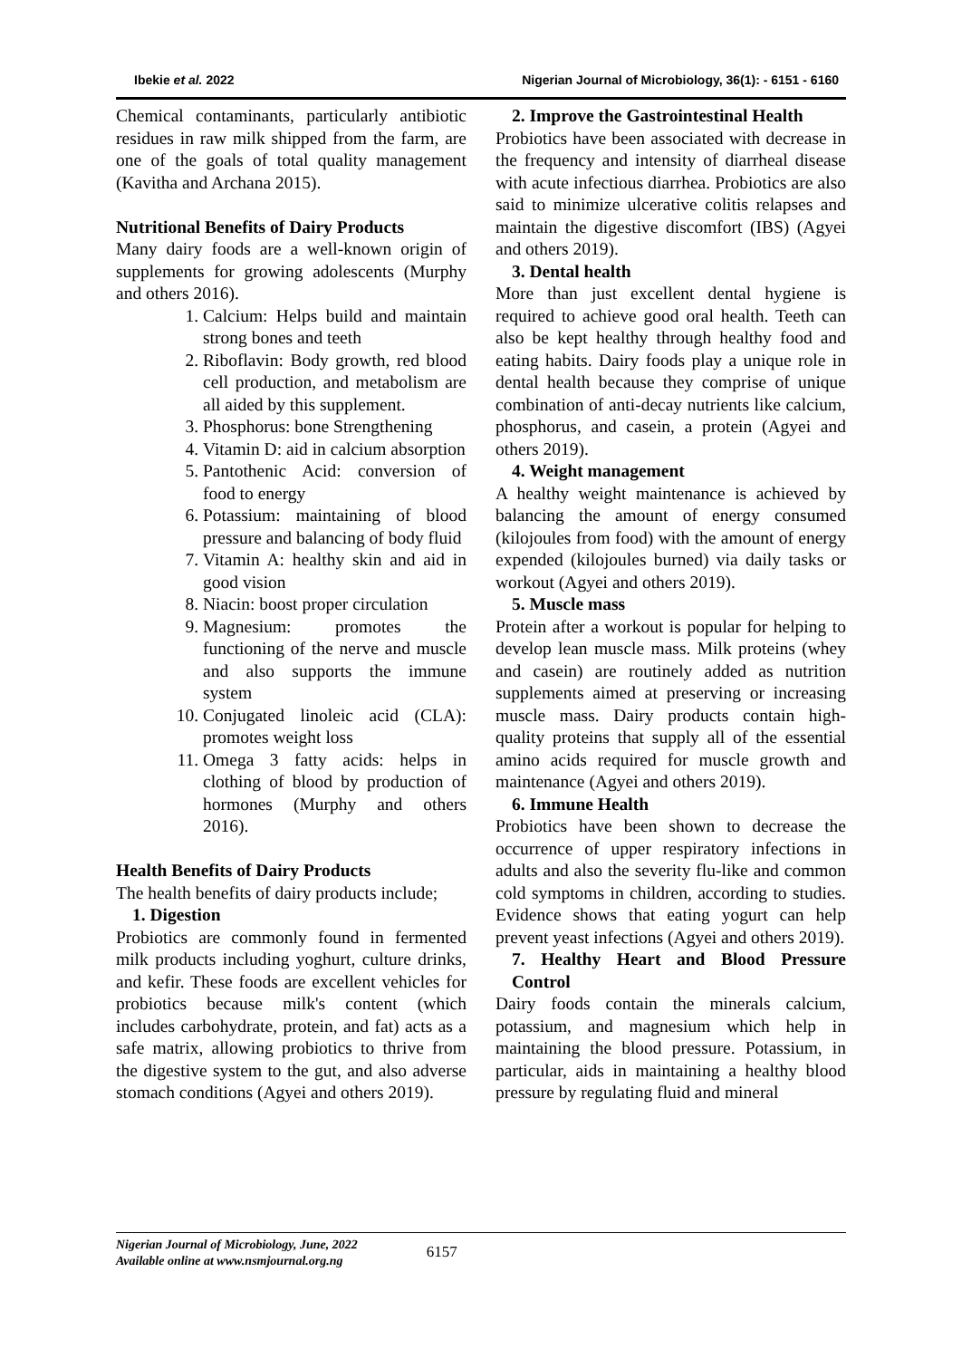Ibekie et al. 2022 Nigerian Journal of Microbiology, 36(1): - 6151 - 6160
Chemical contaminants, particularly antibiotic residues in raw milk shipped from the farm, are one of the goals of total quality management (Kavitha and Archana 2015).
Nutritional Benefits of Dairy Products
Many dairy foods are a well-known origin of supplements for growing adolescents (Murphy and others 2016).
1. Calcium: Helps build and maintain strong bones and teeth
2. Riboflavin: Body growth, red blood cell production, and metabolism are all aided by this supplement.
3. Phosphorus: bone Strengthening
4. Vitamin D: aid in calcium absorption
5. Pantothenic Acid: conversion of food to energy
6. Potassium: maintaining of blood pressure and balancing of body fluid
7. Vitamin A: healthy skin and aid in good vision
8. Niacin: boost proper circulation
9. Magnesium: promotes the functioning of the nerve and muscle and also supports the immune system
10. Conjugated linoleic acid (CLA): promotes weight loss
11. Omega 3 fatty acids: helps in clothing of blood by production of hormones (Murphy and others 2016).
Health Benefits of Dairy Products
The health benefits of dairy products include;
1. Digestion
Probiotics are commonly found in fermented milk products including yoghurt, culture drinks, and kefir. These foods are excellent vehicles for probiotics because milk's content (which includes carbohydrate, protein, and fat) acts as a safe matrix, allowing probiotics to thrive from the digestive system to the gut, and also adverse stomach conditions (Agyei and others 2019).
2. Improve the Gastrointestinal Health
Probiotics have been associated with decrease in the frequency and intensity of diarrheal disease with acute infectious diarrhea. Probiotics are also said to minimize ulcerative colitis relapses and maintain the digestive discomfort (IBS) (Agyei and others 2019).
3. Dental health
More than just excellent dental hygiene is required to achieve good oral health. Teeth can also be kept healthy through healthy food and eating habits. Dairy foods play a unique role in dental health because they comprise of unique combination of anti-decay nutrients like calcium, phosphorus, and casein, a protein (Agyei and others 2019).
4. Weight management
A healthy weight maintenance is achieved by balancing the amount of energy consumed (kilojoules from food) with the amount of energy expended (kilojoules burned) via daily tasks or workout (Agyei and others 2019).
5. Muscle mass
Protein after a workout is popular for helping to develop lean muscle mass. Milk proteins (whey and casein) are routinely added as nutrition supplements aimed at preserving or increasing muscle mass. Dairy products contain high-quality proteins that supply all of the essential amino acids required for muscle growth and maintenance (Agyei and others 2019).
6. Immune Health
Probiotics have been shown to decrease the occurrence of upper respiratory infections in adults and also the severity flu-like and common cold symptoms in children, according to studies. Evidence shows that eating yogurt can help prevent yeast infections (Agyei and others 2019).
7. Healthy Heart and Blood Pressure Control
Dairy foods contain the minerals calcium, potassium, and magnesium which help in maintaining the blood pressure. Potassium, in particular, aids in maintaining a healthy blood pressure by regulating fluid and mineral
Nigerian Journal of Microbiology, June, 2022
Available online at www.nsmjournal.org.ng
6157